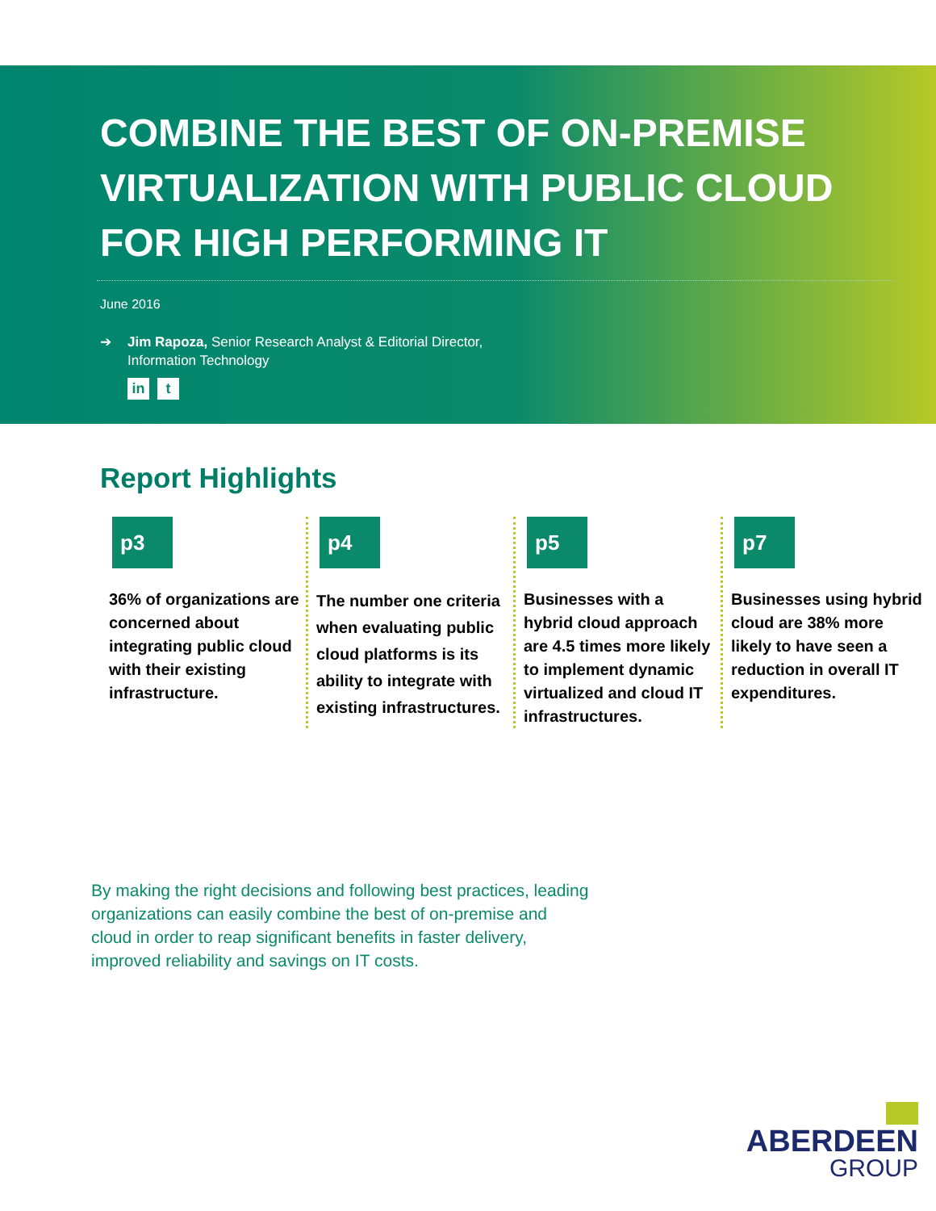COMBINE THE BEST OF ON-PREMISE VIRTUALIZATION WITH PUBLIC CLOUD FOR HIGH PERFORMING IT
June 2016
➔ Jim Rapoza, Senior Research Analyst & Editorial Director,
Information Technology
in t
Report Highlights
p3
36% of organizations are concerned about integrating public cloud with their existing infrastructure.
p4
The number one criteria when evaluating public cloud platforms is its ability to integrate with existing infrastructures.
p5
Businesses with a hybrid cloud approach are 4.5 times more likely to implement dynamic virtualized and cloud IT infrastructures.
p7
Businesses using hybrid cloud are 38% more likely to have seen a reduction in overall IT expenditures.
By making the right decisions and following best practices, leading organizations can easily combine the best of on-premise and cloud in order to reap significant benefits in faster delivery, improved reliability and savings on IT costs.
ABERDEEN
GROUP